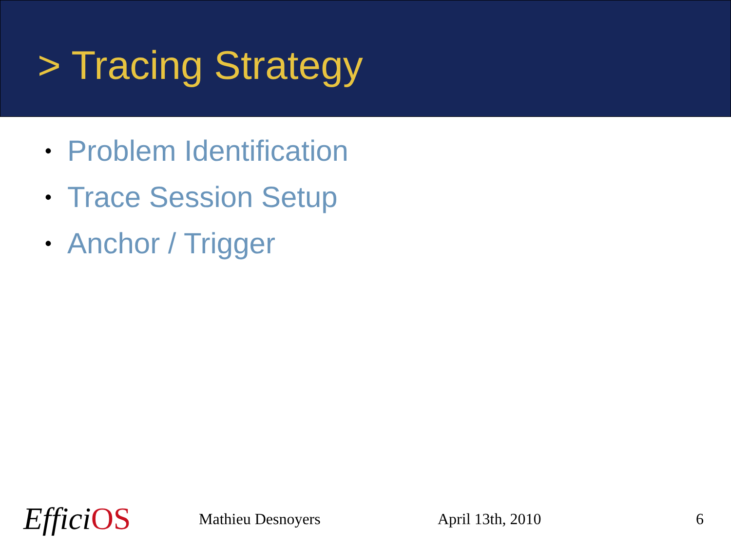> Tracing Strategy
• Problem Identification
• Trace Session Setup
• Anchor / Trigger
EfficiOS
Mathieu Desnoyers April 13th, 2010 6